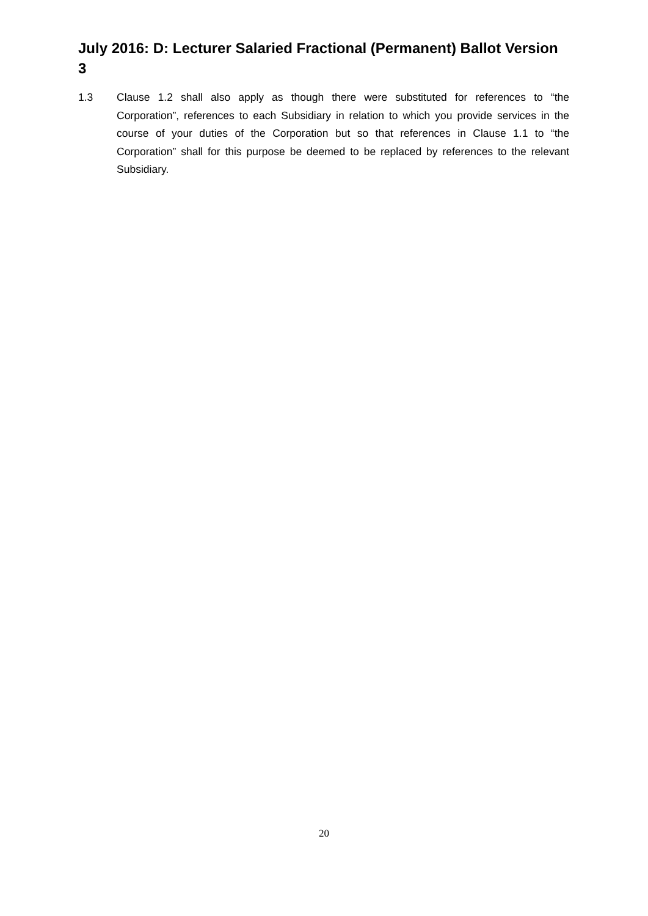July 2016: D: Lecturer Salaried Fractional (Permanent) Ballot Version 3
1.3 Clause 1.2 shall also apply as though there were substituted for references to “the Corporation”, references to each Subsidiary in relation to which you provide services in the course of your duties of the Corporation but so that references in Clause 1.1 to “the Corporation” shall for this purpose be deemed to be replaced by references to the relevant Subsidiary.
20